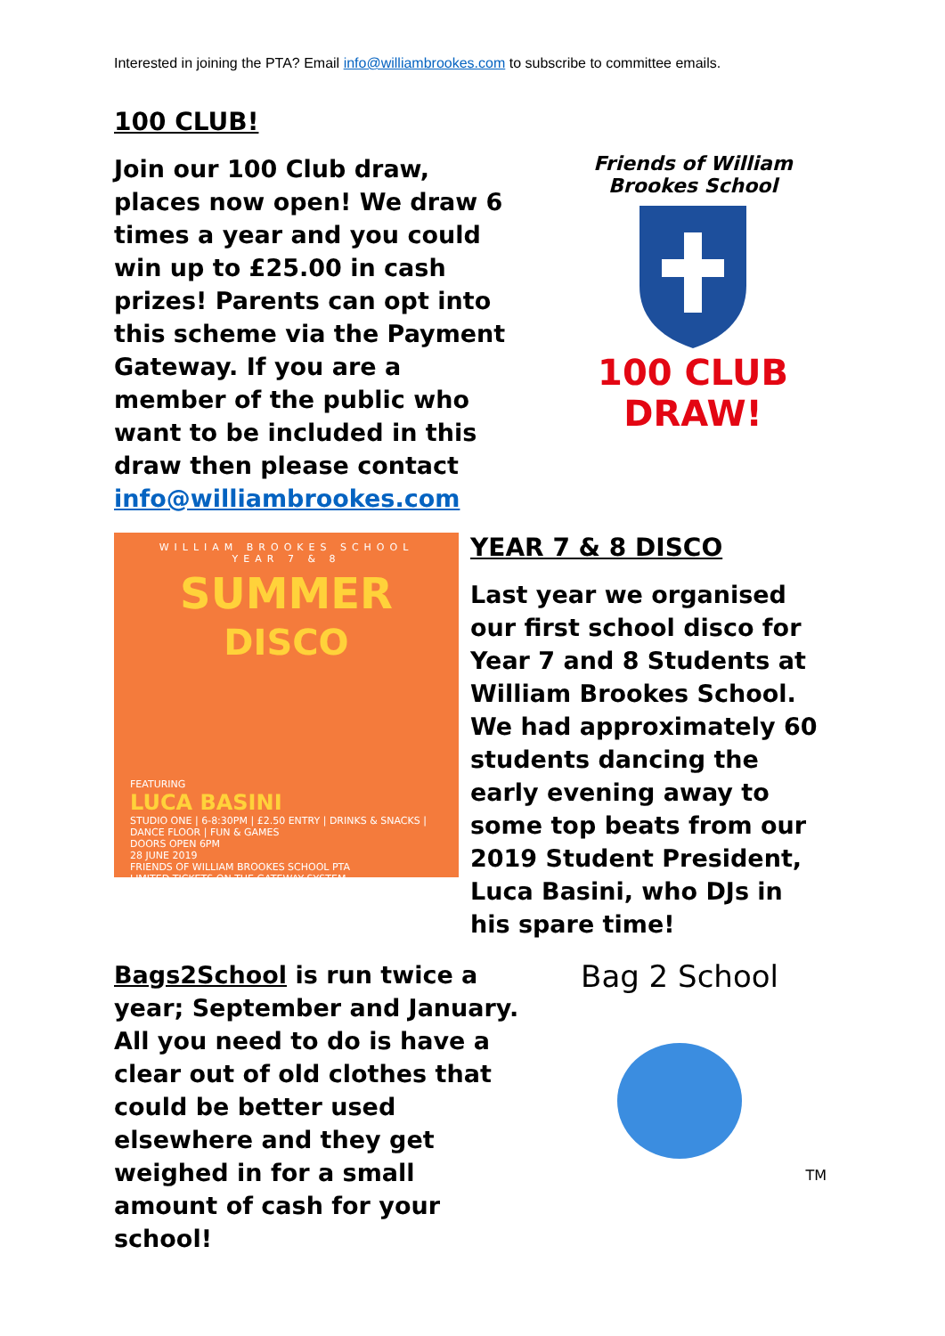Interested in joining the PTA? Email info@williambrookes.com to subscribe to committee emails.
100 CLUB!
Join our 100 Club draw, places now open! We draw 6 times a year and you could win up to £25.00 in cash prizes! Parents can opt into this scheme via the Payment Gateway. If you are a member of the public who want to be included in this draw then please contact info@williambrookes.com
Friends of William Brookes School
100 CLUB DRAW!
WILLIAM BROOKES SCHOOL
YEAR 7 & 8
SUMMER
DISCO
FEATURING
LUCA BASINI
STUDIO ONE | 6-8:30PM | £2.50 ENTRY | DRINKS & SNACKS | DANCE FLOOR | FUN & GAMES
DOORS OPEN 6PM
28 JUNE 2019
FRIENDS OF WILLIAM BROOKES SCHOOL PTA
LIMITED TICKETS ON THE GATEWAY SYSTEM
YEAR 7 & 8 DISCO
Last year we organised our first school disco for Year 7 and 8 Students at William Brookes School. We had approximately 60 students dancing the early evening away to some top beats from our 2019 Student President, Luca Basini, who DJs in his spare time!
Bags2School is run twice a year; September and January. All you need to do is have a clear out of old clothes that could be better used elsewhere and they get weighed in for a small amount of cash for your school!
Bag 2 School
TM